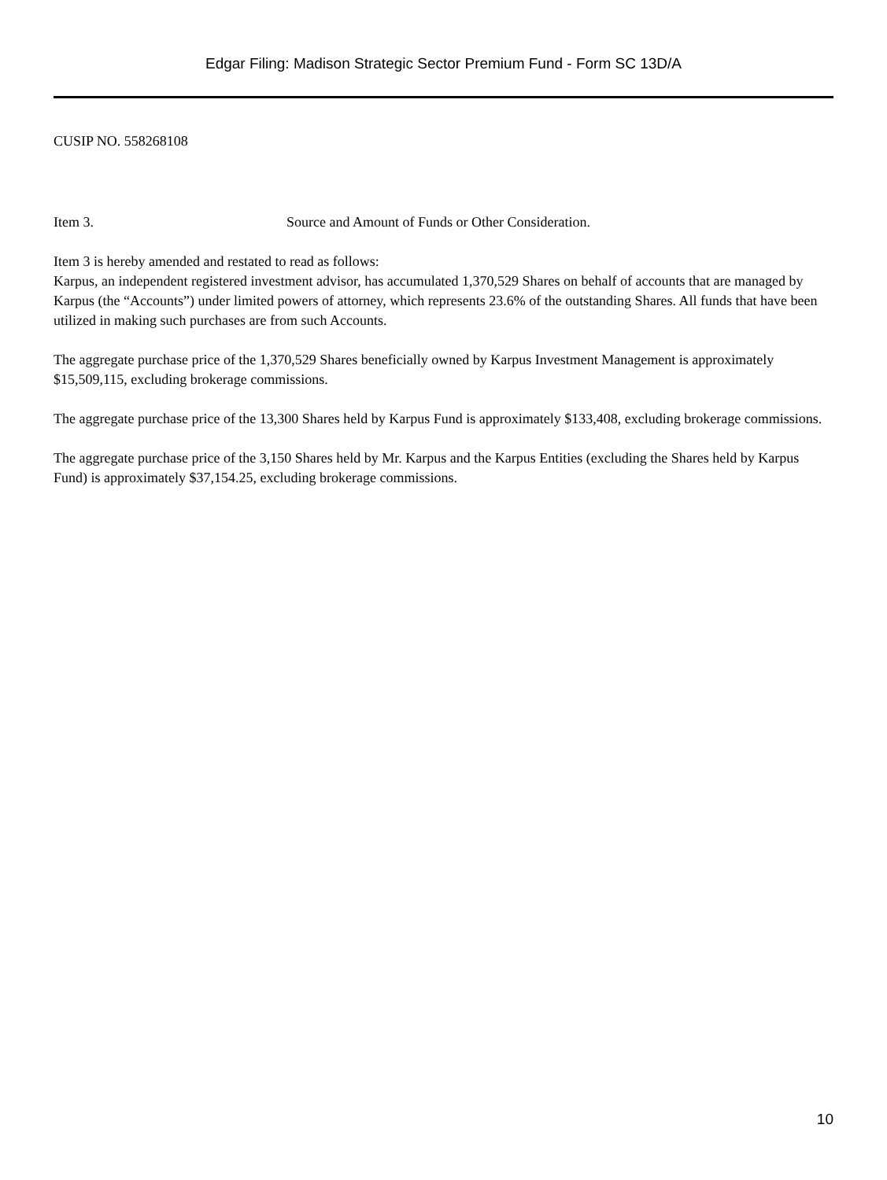Edgar Filing: Madison Strategic Sector Premium Fund - Form SC 13D/A
CUSIP NO. 558268108
Item 3. Source and Amount of Funds or Other Consideration.
Item 3 is hereby amended and restated to read as follows:
Karpus, an independent registered investment advisor, has accumulated 1,370,529 Shares on behalf of accounts that are managed by Karpus (the “Accounts”) under limited powers of attorney, which represents 23.6% of the outstanding Shares. All funds that have been utilized in making such purchases are from such Accounts.
The aggregate purchase price of the 1,370,529 Shares beneficially owned by Karpus Investment Management is approximately $15,509,115, excluding brokerage commissions.
The aggregate purchase price of the 13,300 Shares held by Karpus Fund is approximately $133,408, excluding brokerage commissions.
The aggregate purchase price of the 3,150 Shares held by Mr. Karpus and the Karpus Entities (excluding the Shares held by Karpus Fund) is approximately $37,154.25, excluding brokerage commissions.
10